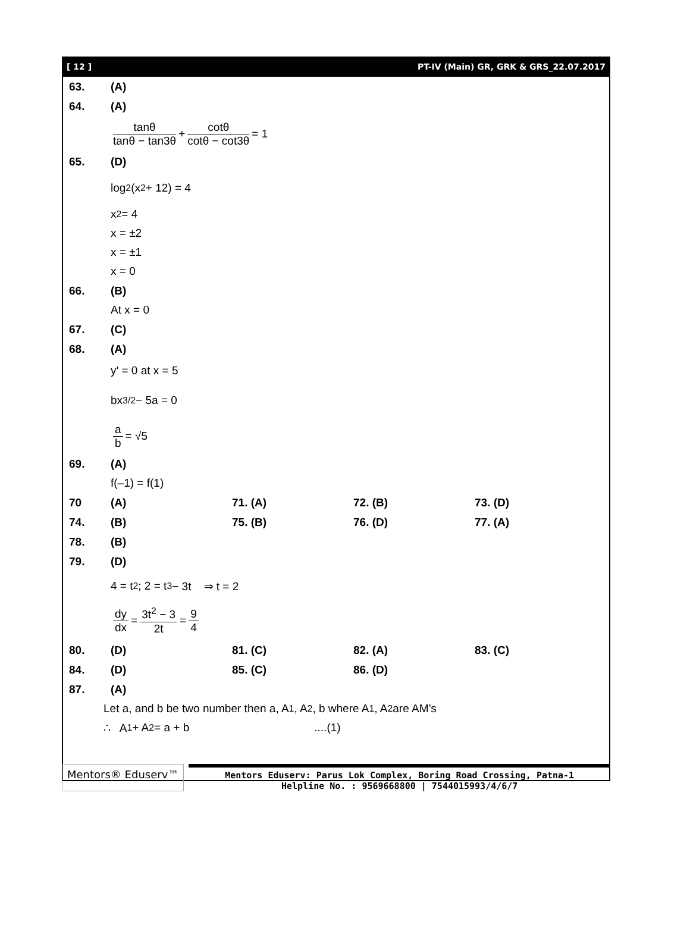[ 12 ] PT-IV (Main) GR, GRK & GRS_22.07.2017
63. (A)
64. (A)
tanθ tanθ − tan3θ + cotθ cotθ − cot3θ = 1
65. (D)
log<sub>2</sub>(x<sup>2</sup> + 12) = 4
x<sup>2</sup> = 4
x = ±2
x = ±1
x = 0
66. (B)
At x = 0
67. (C)
68. (A)
y' = 0 at x = 5
bx<sup>3/2</sup> − 5a = 0
a b = √5
69. (A)
f(–1) = f(1)
70 (A) 71. (A) 72. (B) 73. (D)
74. (B) 75. (B) 76. (D) 77. (A)
78. (B)
79. (D)
4 = t<sup>2</sup> ; 2 = t<sup>3</sup> − 3t ⇒ t = 2
dy dx = 3t<sup>2</sup> − 3 2t = 9 4
80. (D) 81. (C) 82. (A) 83. (C)
84. (D) 85. (C) 86. (D)
87. (A)
Let a, and b be two number then a, A<sub>1</sub>, A<sub>2</sub>, b where A<sub>1</sub>, A<sub>2</sub> are AM’s
∴ A<sub>1</sub> + A<sub>2</sub> = a + b....(1)
Mentors® Eduserv™
Mentors Eduserv: Parus Lok Complex, Boring Road Crossing, Patna-1
Helpline No. : 9569668800 | 7544015993/4/6/7